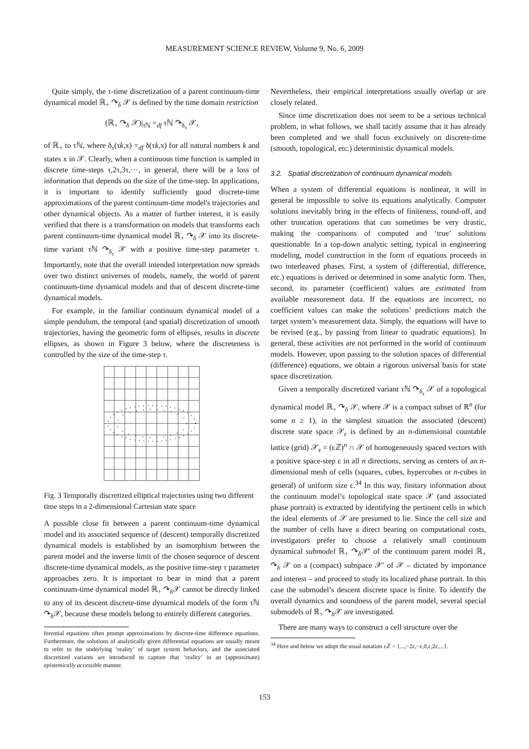MEASUREMENT SCIENCE REVIEW, Volume 9, No. 6, 2009
Quite simply, the τ-time discretization of a parent continuum-time dynamical model ℝ<sub>+</sub> ↷<sub>δ</sub> 𝒳 is defined by the time domain restriction
(ℝ<sub>+</sub> ↷<sub>δ</sub> 𝒳)|<sub>τℕ</sub> =<sub>df</sub> τℕ ↷<sub>δ<sub>τ</sub></sub> 𝒳,
of ℝ<sub>+</sub> to τℕ, where δ<sub>τ</sub>(τk,x) =<sub>df</sub> δ(τk,x) for all natural numbers k and states x in 𝒳. Clearly, when a continuous time function is sampled in discrete time-steps τ,2τ,3τ,···, in general, there will be a loss of information that depends on the size of the time-step. In applications, it is important to identify sufficiently good discrete-time approximations of the parent continuum-time model's trajectories and other dynamical objects. As a matter of further interest, it is easily verified that there is a transformation on models that transforms each parent continuum-time dynamical model ℝ<sub>+</sub> ↷<sub>δ</sub> 𝒳 into its discrete-time variant τℕ ↷<sub>δ<sub>τ</sub></sub> 𝒳 with a positive time-step parameter τ. Importantly, note that the overall intended interpretation now spreads over two distinct universes of models, namely, the world of parent continuum-time dynamical models and that of descent discrete-time dynamical models.
For example, in the familiar continuum dynamical model of a simple pendulum, the temporal (and spatial) discretization of smooth trajectories, having the geometric form of ellipses, results in discrete ellipses, as shown in Figure 3 below, where the discreteness is controlled by the size of the time-step τ.
Fig. 3 Temporally discretized elliptical trajectories using two different time steps in a 2-dimensional Cartesian state space
A possible close fit between a parent continuum-time dynamical model and its associated sequence of (descent) temporally discretized dynamical models is established by an isomorphism between the parent model and the inverse limit of the chosen sequence of descent discrete-time dynamical models, as the positive time-step τ parameter approaches zero. It is important to bear in mind that a parent continuum-time dynamical model ℝ<sub>+</sub> ↷<sub>δ</sub>𝒳 cannot be directly linked to any of its descent discrete-time dynamical models of the form τℕ ↷<sub>δ</sub>𝒳, because these models belong to entirely different categories.
ferential equations often prompt approximations by discrete-time difference equations. Furthermore, the solutions of analytically given differential equations are usually meant to refer to the underlying ‘reality’ of target system behaviors, and the associated discretized variants are introduced to capture that ‘reality’ in an (approximate) epistemically accessible manner.
Nevertheless, their empirical interpretations usually overlap or are closely related.
Since time discretization does not seem to be a serious technical problem, in what follows, we shall tacitly assume that it has already been completed and we shall focus exclusively on discrete-time (smooth, topological, etc.) deterministic dynamical models.
3.2. Spatial discretization of continuum dynamical models
When a system of differential equations is nonlinear, it will in general be impossible to solve its equations analytically. Computer solutions inevitably bring in the effects of finiteness, round-off, and other truncation operations that can sometimes be very drastic, making the comparisons of computed and ‘true’ solutions questionable. In a top-down analytic setting, typical in engineering modeling, model construction in the form of equations proceeds in two interleaved phases. First, a system of (differential, difference, etc.) equations is derived or determined in some analytic form. Then, second, its parameter (coefficient) values are estimated from available measurement data. If the equations are incorrect, no coefficient values can make the solutions’ predictions match the target system’s measurement data. Simply, the equations will have to be revised (e.g., by passing from linear to quadratic equations). In general, these activities are not performed in the world of continuum models. However, upon passing to the solution spaces of differential (difference) equations, we obtain a rigorous universal basis for state space discretization.
Given a temporally discretized variant τℕ ↷<sub>δ<sub>τ</sub></sub> 𝒳 of a topological dynamical model ℝ<sub>+</sub> ↷<sub>δ</sub> 𝒳, where 𝒳 is a compact subset of ℝ<sup>n</sup> (for some n ≥ 1), in the simplest situation the associated (descent) discrete state space 𝒳<sub>ε</sub> is defined by an n-dimensional countable lattice (grid) 𝒳<sub>ε</sub> = (εℤ)<sup>n</sup> ∩ 𝒳 of homogeneously spaced vectors with a positive space-step ε in all n directions, serving as centers of an n-dimensional mesh of cells (squares, cubes, hypercubes or n-cubes in general) of uniform size ε.<sup>34</sup> In this way, finitary information about the continuum model’s topological state space 𝒳 (and associated phase portrait) is extracted by identifying the pertinent cells in which the ideal elements of 𝒳 are presumed to lie. Since the cell size and the number of cells have a direct bearing on computational costs, investigators prefer to choose a relatively small continuum dynamical submodel ℝ<sub>+</sub> ↷<sub>δ</sub>𝒳′ of the continuum parent model ℝ<sub>+</sub> ↷<sub>δ</sub> 𝒳 on a (compact) subspace 𝒳′ of 𝒳 – dictated by importance and interest – and proceed to study its localized phase portrait. In this case the submodel’s descent discrete space is finite. To identify the overall dynamics and soundness of the parent model, several special submodels of ℝ<sub>+</sub> ↷<sub>δ</sub>𝒳 are investigated.
There are many ways to construct a cell structure over the
<sup>34</sup> Here and below we adopt the usual notation εℤ = {...,−2ε,−ε,0,ε,2ε,...}.
153